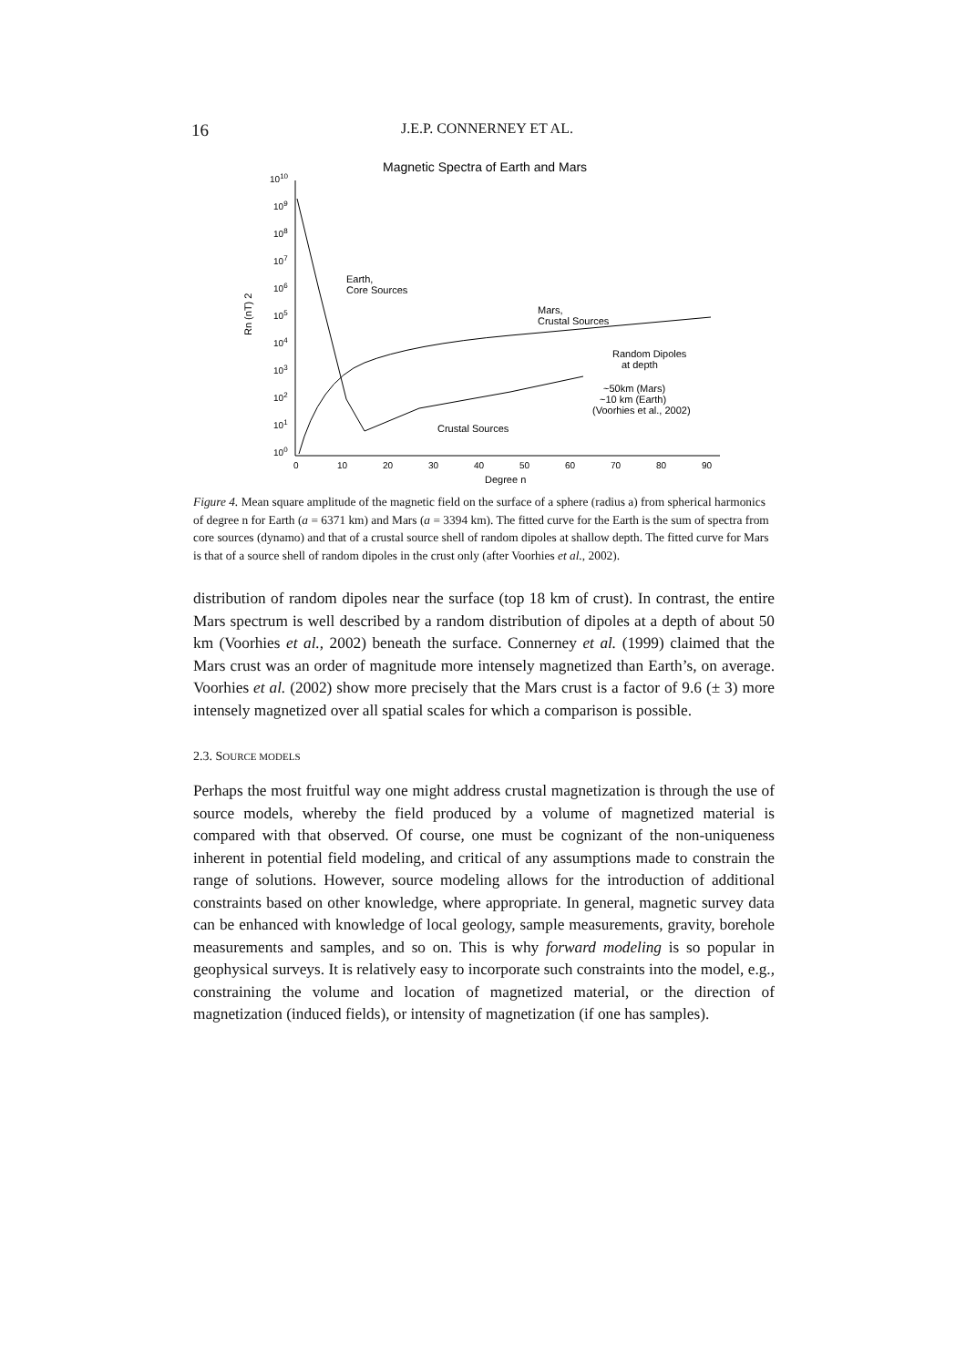16 J.E.P. CONNERNEY ET AL.
Magnetic Spectra of Earth and Mars
1010
109
108
107
106
105
104
103
102
101
100
Rn (nT) 2
0
10
20
30
40
50
60
70
80
90
Degree n
Earth,
Core Sources
Mars,
Crustal Sources
Random Dipoles
at depth
~50km (Mars)
~10 km (Earth)
(Voorhies et al., 2002)
Crustal Sources
Figure 4. Mean square amplitude of the magnetic field on the surface of a sphere (radius a) from spherical harmonics of degree n for Earth (a = 6371 km) and Mars (a = 3394 km). The fitted curve for the Earth is the sum of spectra from core sources (dynamo) and that of a crustal source shell of random dipoles at shallow depth. The fitted curve for Mars is that of a source shell of random dipoles in the crust only (after Voorhies et al., 2002).
distribution of random dipoles near the surface (top 18 km of crust). In contrast, the entire Mars spectrum is well described by a random distribution of dipoles at a depth of about 50 km (Voorhies et al., 2002) beneath the surface. Connerney et al. (1999) claimed that the Mars crust was an order of magnitude more intensely magnetized than Earth’s, on average. Voorhies et al. (2002) show more precisely that the Mars crust is a factor of 9.6 (± 3) more intensely magnetized over all spatial scales for which a comparison is possible.
2.3. SOURCE MODELS
Perhaps the most fruitful way one might address crustal magnetization is through the use of source models, whereby the field produced by a volume of magnetized material is compared with that observed. Of course, one must be cognizant of the non-uniqueness inherent in potential field modeling, and critical of any assumptions made to constrain the range of solutions. However, source modeling allows for the introduction of additional constraints based on other knowledge, where appropriate. In general, magnetic survey data can be enhanced with knowledge of local geology, sample measurements, gravity, borehole measurements and samples, and so on. This is why forward modeling is so popular in geophysical surveys. It is relatively easy to incorporate such constraints into the model, e.g., constraining the volume and location of magnetized material, or the direction of magnetization (induced fields), or intensity of magnetization (if one has samples).